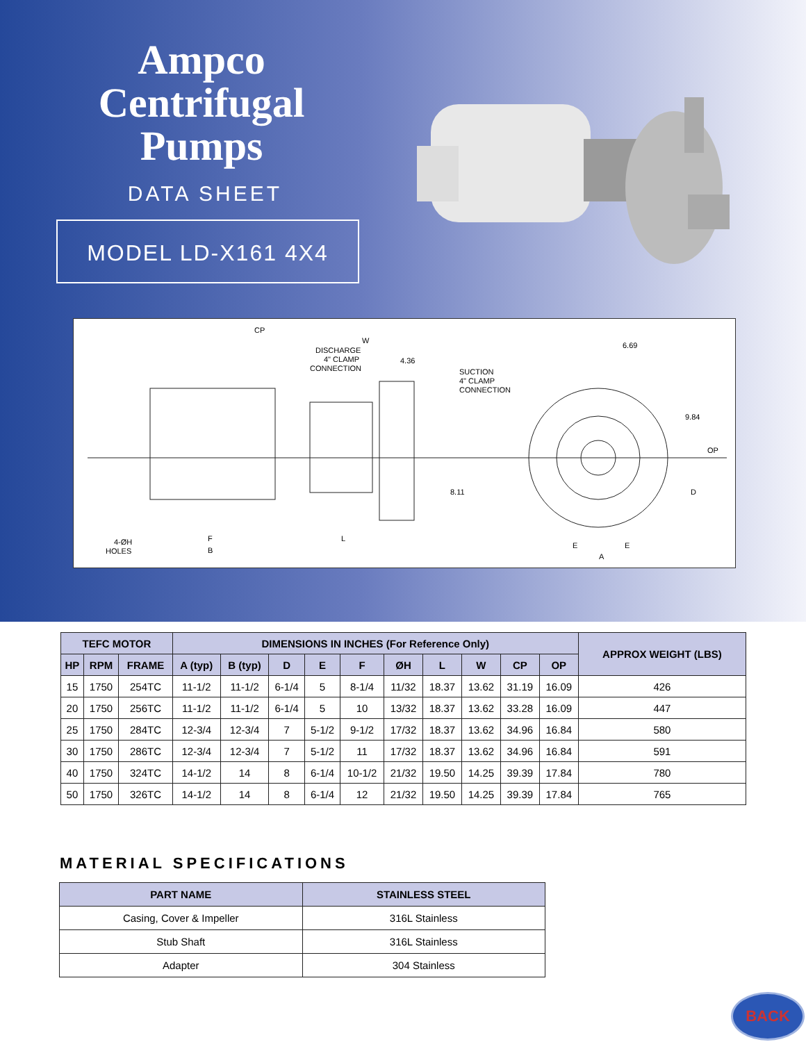Ampco Centrifugal Pumps
DATA SHEET
MODEL LD-X161 4X4
CP
W
DISCHARGE
4" CLAMP
CONNECTION
4.36
SUCTION
4" CLAMP
CONNECTION
6.69
9.84
OP
8.11
D
4-ØH
HOLES
F
B
L
E
E
A
| TEFC MOTOR | | | DIMENSIONS IN INCHES (For Reference Only) | | | | | | | | | | APPROX WEIGHT (LBS) |
| --- | --- | --- | --- | --- | --- | --- | --- | --- | --- | --- | --- | --- | --- |
| HP | RPM | FRAME | A (typ) | B (typ) | D | E | F | ØH | L | W | CP | OP | |
| 15 | 1750 | 254TC | 11-1/2 | 11-1/2 | 6-1/4 | 5 | 8-1/4 | 11/32 | 18.37 | 13.62 | 31.19 | 16.09 | 426 |
| 20 | 1750 | 256TC | 11-1/2 | 11-1/2 | 6-1/4 | 5 | 10 | 13/32 | 18.37 | 13.62 | 33.28 | 16.09 | 447 |
| 25 | 1750 | 284TC | 12-3/4 | 12-3/4 | 7 | 5-1/2 | 9-1/2 | 17/32 | 18.37 | 13.62 | 34.96 | 16.84 | 580 |
| 30 | 1750 | 286TC | 12-3/4 | 12-3/4 | 7 | 5-1/2 | 11 | 17/32 | 18.37 | 13.62 | 34.96 | 16.84 | 591 |
| 40 | 1750 | 324TC | 14-1/2 | 14 | 8 | 6-1/4 | 10-1/2 | 21/32 | 19.50 | 14.25 | 39.39 | 17.84 | 780 |
| 50 | 1750 | 326TC | 14-1/2 | 14 | 8 | 6-1/4 | 12 | 21/32 | 19.50 | 14.25 | 39.39 | 17.84 | 765 |
MATERIAL SPECIFICATIONS
| PART NAME | STAINLESS STEEL |
| --- | --- |
| Casing, Cover & Impeller | 316L Stainless |
| Stub Shaft | 316L Stainless |
| Adapter | 304 Stainless |
BACK